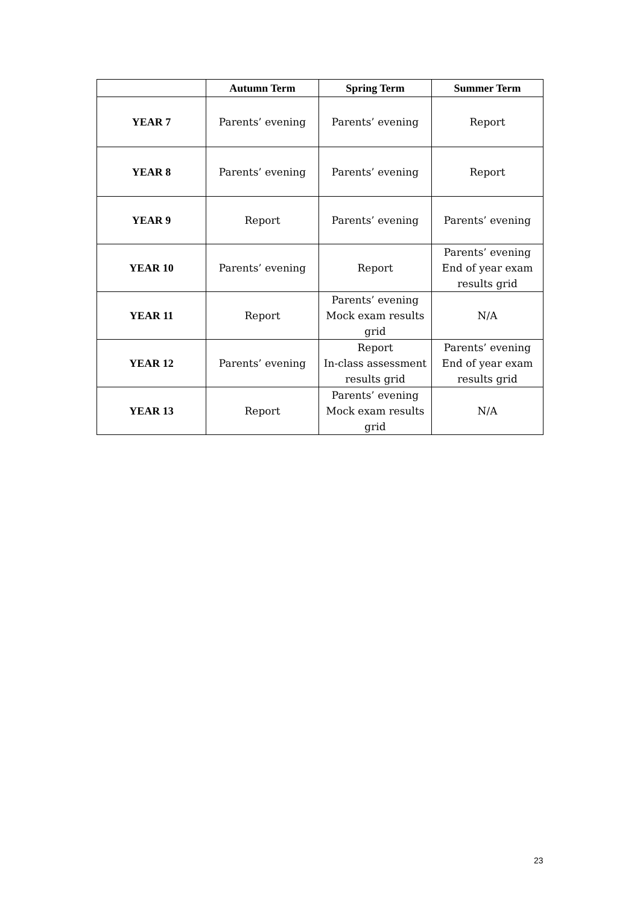| | Autumn Term | Spring Term | Summer Term |
| --- | --- | --- | --- |
| YEAR 7 | Parents’ evening | Parents’ evening | Report |
| YEAR 8 | Parents’ evening | Parents’ evening | Report |
| YEAR 9 | Report | Parents’ evening | Parents’ evening |
| YEAR 10 | Parents’ evening | Report | Parents’ evening End of year exam results grid |
| YEAR 11 | Report | Parents’ evening Mock exam results grid | N/A |
| YEAR 12 | Parents’ evening | Report In-class assessment results grid | Parents’ evening End of year exam results grid |
| YEAR 13 | Report | Parents’ evening Mock exam results grid | N/A |
23